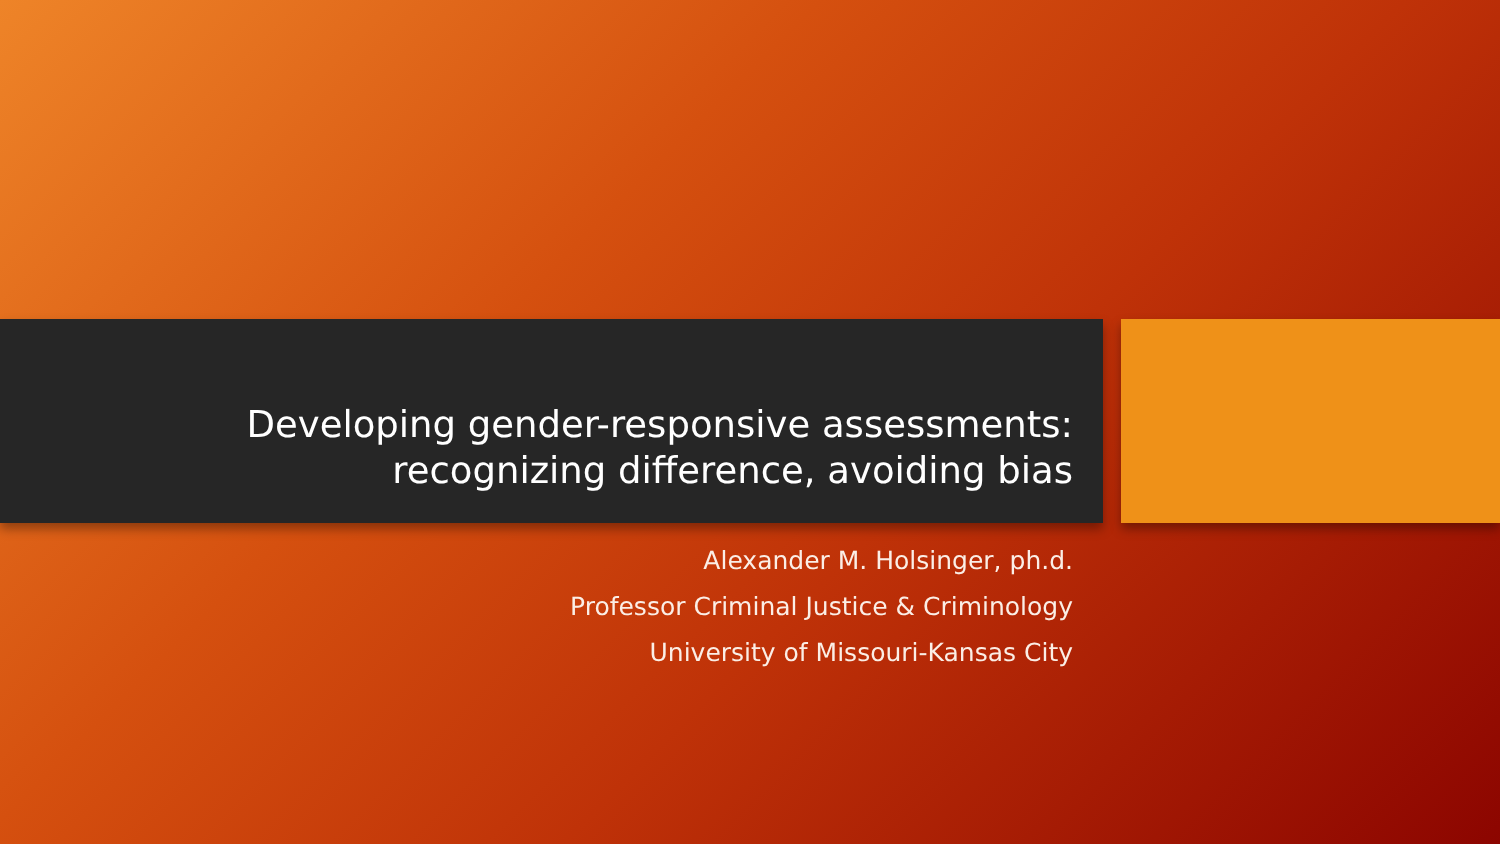Developing gender-responsive assessments:
recognizing difference, avoiding bias
Alexander M. Holsinger, ph.d.
Professor Criminal Justice & Criminology
University of Missouri-Kansas City